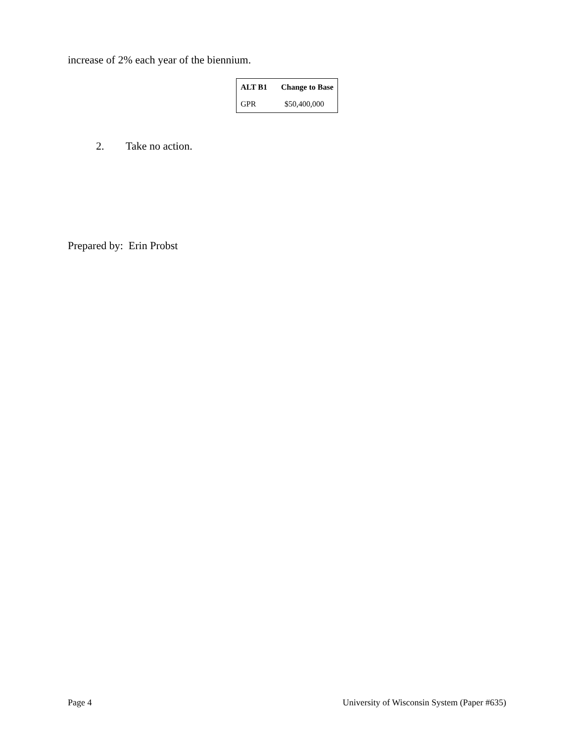increase of 2% each year of the biennium.
| ALT B1 | Change to Base |
| --- | --- |
| GPR | $50,400,000 |
2. Take no action.
Prepared by: Erin Probst
Page 4 University of Wisconsin System (Paper #635)